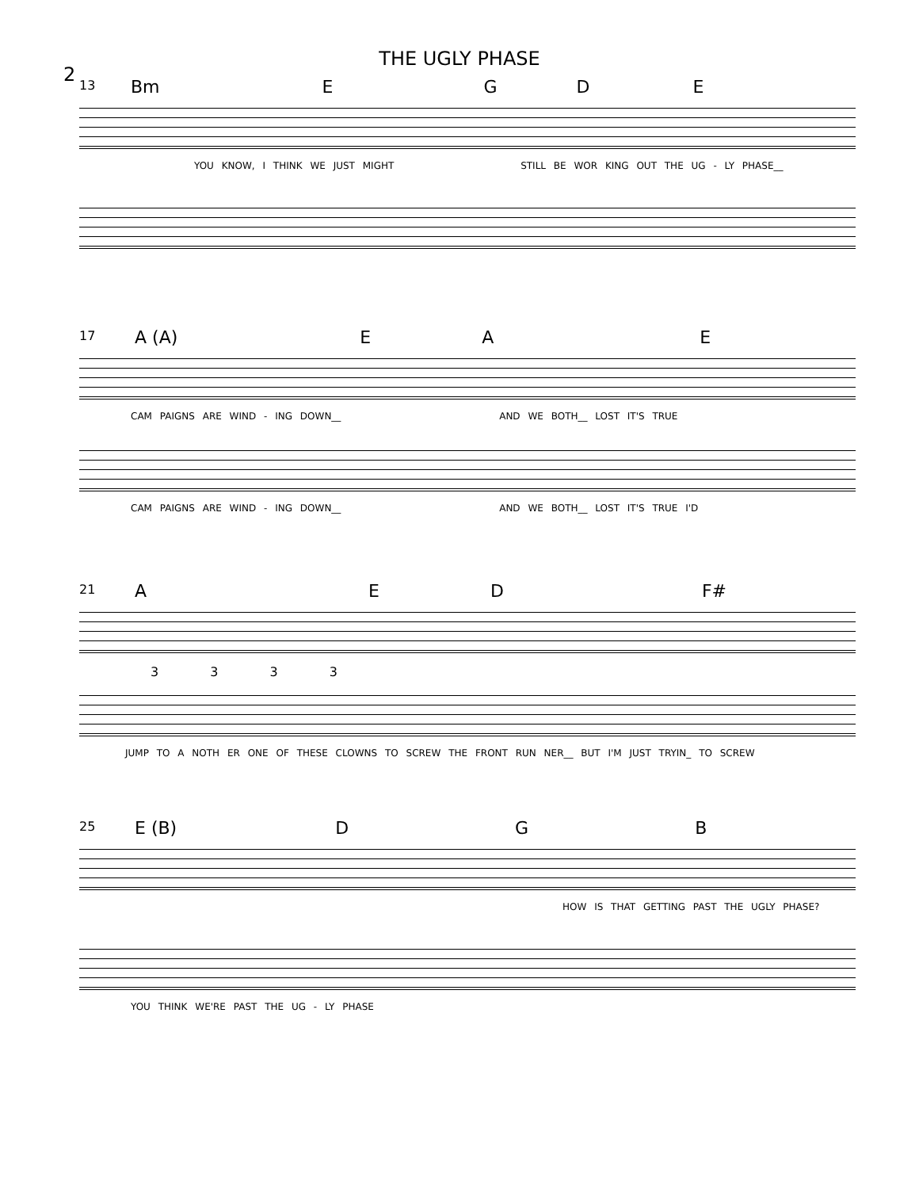2
THE UGLY PHASE
13
Bm E G D E
YOU KNOW, I THINK WE JUST MIGHT STILL BE WOR KING OUT THE UG - LY PHASE__
17
A (A) E A E
CAM PAIGNS ARE WIND - ING DOWN__ AND WE BOTH__ LOST IT'S TRUE
CAM PAIGNS ARE WIND - ING DOWN__ AND WE BOTH__ LOST IT'S TRUE I'D
21
A E D F#
3 3 3 3
JUMP TO A NOTH ER ONE OF THESE CLOWNS TO SCREW THE FRONT RUN NER__ BUT I'M JUST TRYIN_ TO SCREW
25
E (B) D G B
HOW IS THAT GETTING PAST THE UGLY PHASE?
YOU THINK WE'RE PAST THE UG - LY PHASE